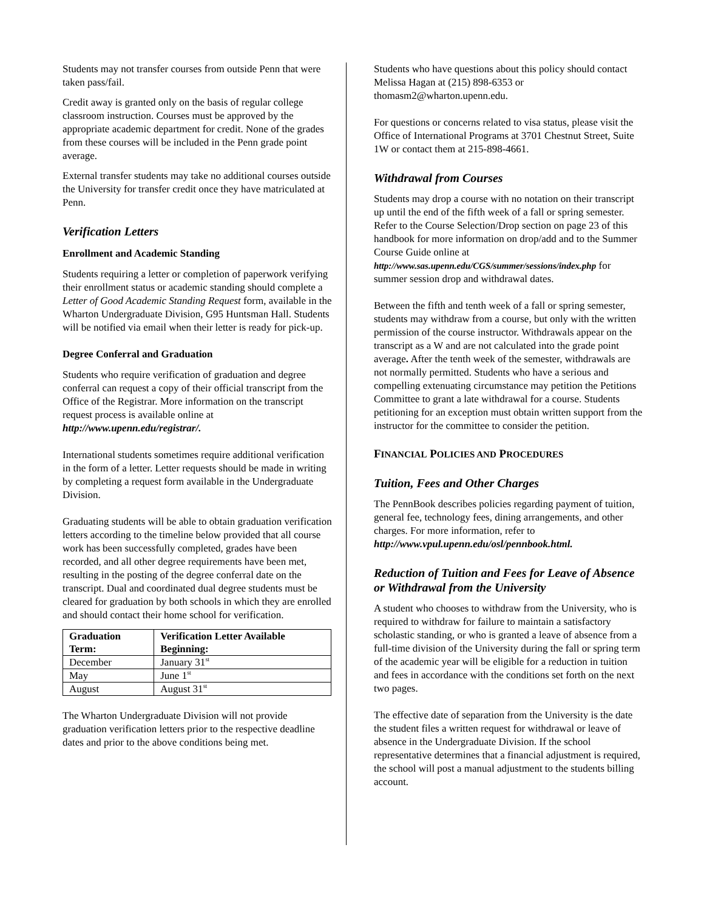Students may not transfer courses from outside Penn that were taken pass/fail.
Credit away is granted only on the basis of regular college classroom instruction. Courses must be approved by the appropriate academic department for credit. None of the grades from these courses will be included in the Penn grade point average.
External transfer students may take no additional courses outside the University for transfer credit once they have matriculated at Penn.
Verification Letters
Enrollment and Academic Standing
Students requiring a letter or completion of paperwork verifying their enrollment status or academic standing should complete a Letter of Good Academic Standing Request form, available in the Wharton Undergraduate Division, G95 Huntsman Hall. Students will be notified via email when their letter is ready for pick-up.
Degree Conferral and Graduation
Students who require verification of graduation and degree conferral can request a copy of their official transcript from the Office of the Registrar. More information on the transcript request process is available online at http://www.upenn.edu/registrar/.
International students sometimes require additional verification in the form of a letter. Letter requests should be made in writing by completing a request form available in the Undergraduate Division.
Graduating students will be able to obtain graduation verification letters according to the timeline below provided that all course work has been successfully completed, grades have been recorded, and all other degree requirements have been met, resulting in the posting of the degree conferral date on the transcript. Dual and coordinated dual degree students must be cleared for graduation by both schools in which they are enrolled and should contact their home school for verification.
| Graduation Term: | Verification Letter Available Beginning: |
| --- | --- |
| December | January 31<sup>st</sup> |
| May | June 1<sup>st</sup> |
| August | August 31<sup>st</sup> |
The Wharton Undergraduate Division will not provide graduation verification letters prior to the respective deadline dates and prior to the above conditions being met.
Students who have questions about this policy should contact Melissa Hagan at (215) 898-6353 or thomasm2@wharton.upenn.edu.
For questions or concerns related to visa status, please visit the Office of International Programs at 3701 Chestnut Street, Suite 1W or contact them at 215-898-4661.
Withdrawal from Courses
Students may drop a course with no notation on their transcript up until the end of the fifth week of a fall or spring semester. Refer to the Course Selection/Drop section on page 23 of this handbook for more information on drop/add and to the Summer Course Guide online at http://www.sas.upenn.edu/CGS/summer/sessions/index.php for summer session drop and withdrawal dates.
Between the fifth and tenth week of a fall or spring semester, students may withdraw from a course, but only with the written permission of the course instructor. Withdrawals appear on the transcript as a W and are not calculated into the grade point average. After the tenth week of the semester, withdrawals are not normally permitted. Students who have a serious and compelling extenuating circumstance may petition the Petitions Committee to grant a late withdrawal for a course. Students petitioning for an exception must obtain written support from the instructor for the committee to consider the petition.
FINANCIAL POLICIES AND PROCEDURES
Tuition, Fees and Other Charges
The PennBook describes policies regarding payment of tuition, general fee, technology fees, dining arrangements, and other charges. For more information, refer to http://www.vpul.upenn.edu/osl/pennbook.html.
Reduction of Tuition and Fees for Leave of Absence or Withdrawal from the University
A student who chooses to withdraw from the University, who is required to withdraw for failure to maintain a satisfactory scholastic standing, or who is granted a leave of absence from a full-time division of the University during the fall or spring term of the academic year will be eligible for a reduction in tuition and fees in accordance with the conditions set forth on the next two pages.
The effective date of separation from the University is the date the student files a written request for withdrawal or leave of absence in the Undergraduate Division. If the school representative determines that a financial adjustment is required, the school will post a manual adjustment to the students billing account.